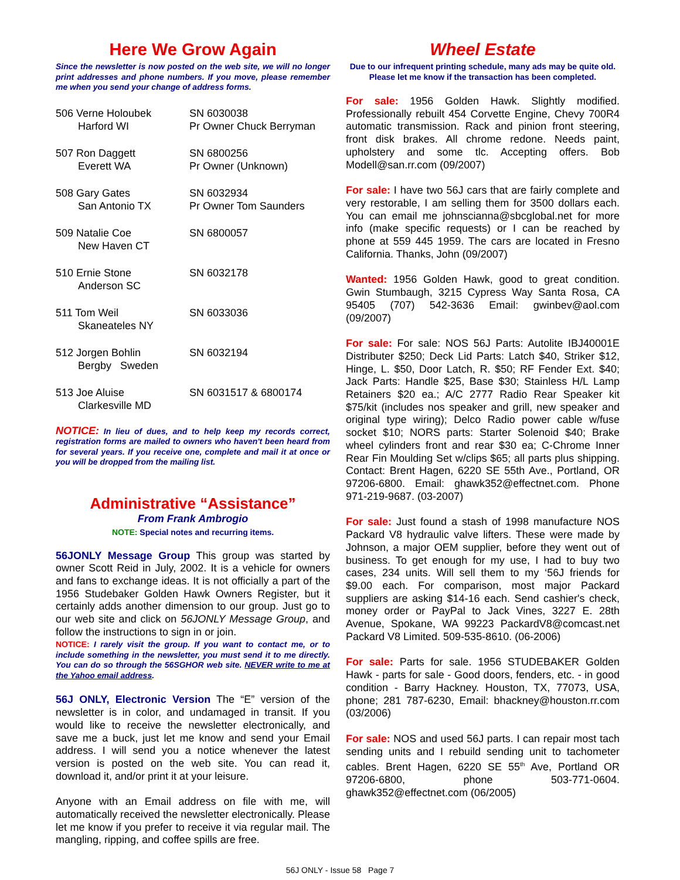Here We Grow Again
Since the newsletter is now posted on the web site, we will no longer print addresses and phone numbers. If you move, please remember me when you send your change of address forms.
506 Verne Holoubek
Harford WI
SN 6030038
Pr Owner Chuck Berryman
507 Ron Daggett
Everett WA
SN 6800256
Pr Owner (Unknown)
508 Gary Gates
San Antonio TX
SN 6032934
Pr Owner Tom Saunders
509 Natalie Coe
New Haven CT
SN 6800057
510 Ernie Stone
Anderson SC
SN 6032178
511 Tom Weil
Skaneateles NY
SN 6033036
512 Jorgen Bohlin
Bergby Sweden
SN 6032194
513 Joe Aluise
Clarkesville MD
SN 6031517 & 6800174
NOTICE: In lieu of dues, and to help keep my records correct, registration forms are mailed to owners who haven't been heard from for several years. If you receive one, complete and mail it at once or you will be dropped from the mailing list.
Administrative “Assistance”
From Frank Ambrogio
NOTE: Special notes and recurring items.
56JONLY Message Group This group was started by owner Scott Reid in July, 2002. It is a vehicle for owners and fans to exchange ideas. It is not officially a part of the 1956 Studebaker Golden Hawk Owners Register, but it certainly adds another dimension to our group. Just go to our web site and click on 56JONLY Message Group, and follow the instructions to sign in or join.
NOTICE: I rarely visit the group. If you want to contact me, or to include something in the newsletter, you must send it to me directly. You can do so through the 56SGHOR web site. NEVER write to me at the Yahoo email address.
56J ONLY, Electronic Version The “E” version of the newsletter is in color, and undamaged in transit. If you would like to receive the newsletter electronically, and save me a buck, just let me know and send your Email address. I will send you a notice whenever the latest version is posted on the web site. You can read it, download it, and/or print it at your leisure.
Anyone with an Email address on file with me, will automatically received the newsletter electronically. Please let me know if you prefer to receive it via regular mail. The mangling, ripping, and coffee spills are free.
Wheel Estate
Due to our infrequent printing schedule, many ads may be quite old. Please let me know if the transaction has been completed.
For sale: 1956 Golden Hawk. Slightly modified. Professionally rebuilt 454 Corvette Engine, Chevy 700R4 automatic transmission. Rack and pinion front steering, front disk brakes. All chrome redone. Needs paint, upholstery and some tlc. Accepting offers. Bob Modell@san.rr.com (09/2007)
For sale: I have two 56J cars that are fairly complete and very restorable, I am selling them for 3500 dollars each. You can email me johnscianna@sbcglobal.net for more info (make specific requests) or I can be reached by phone at 559 445 1959. The cars are located in Fresno California. Thanks, John (09/2007)
Wanted: 1956 Golden Hawk, good to great condition. Gwin Stumbaugh, 3215 Cypress Way Santa Rosa, CA 95405 (707) 542-3636 Email: gwinbev@aol.com (09/2007)
For sale: For sale: NOS 56J Parts: Autolite IBJ40001E Distributer $250; Deck Lid Parts: Latch $40, Striker $12, Hinge, L. $50, Door Latch, R. $50; RF Fender Ext. $40; Jack Parts: Handle $25, Base $30; Stainless H/L Lamp Retainers $20 ea.; A/C 2777 Radio Rear Speaker kit $75/kit (includes nos speaker and grill, new speaker and original type wiring); Delco Radio power cable w/fuse socket $10; NORS parts: Starter Solenoid $40; Brake wheel cylinders front and rear $30 ea; C-Chrome Inner Rear Fin Moulding Set w/clips $65; all parts plus shipping. Contact: Brent Hagen, 6220 SE 55th Ave., Portland, OR 97206-6800. Email: ghawk352@effectnet.com. Phone 971-219-9687. (03-2007)
For sale: Just found a stash of 1998 manufacture NOS Packard V8 hydraulic valve lifters. These were made by Johnson, a major OEM supplier, before they went out of business. To get enough for my use, I had to buy two cases, 234 units. Will sell them to my ‘56J friends for $9.00 each. For comparison, most major Packard suppliers are asking $14-16 each. Send cashier's check, money order or PayPal to Jack Vines, 3227 E. 28th Avenue, Spokane, WA 99223 PackardV8@comcast.net Packard V8 Limited. 509-535-8610. (06-2006)
For sale: Parts for sale. 1956 STUDEBAKER Golden Hawk - parts for sale - Good doors, fenders, etc. - in good condition - Barry Hackney. Houston, TX, 77073, USA, phone; 281 787-6230, Email: bhackney@houston.rr.com (03/2006)
For sale: NOS and used 56J parts. I can repair most tach sending units and I rebuild sending unit to tachometer cables. Brent Hagen, 6220 SE 55<sup>th</sup> Ave, Portland OR 97206-6800, phone 503-771-0604. ghawk352@effectnet.com (06/2005)
56J ONLY - Issue 58 Page 7